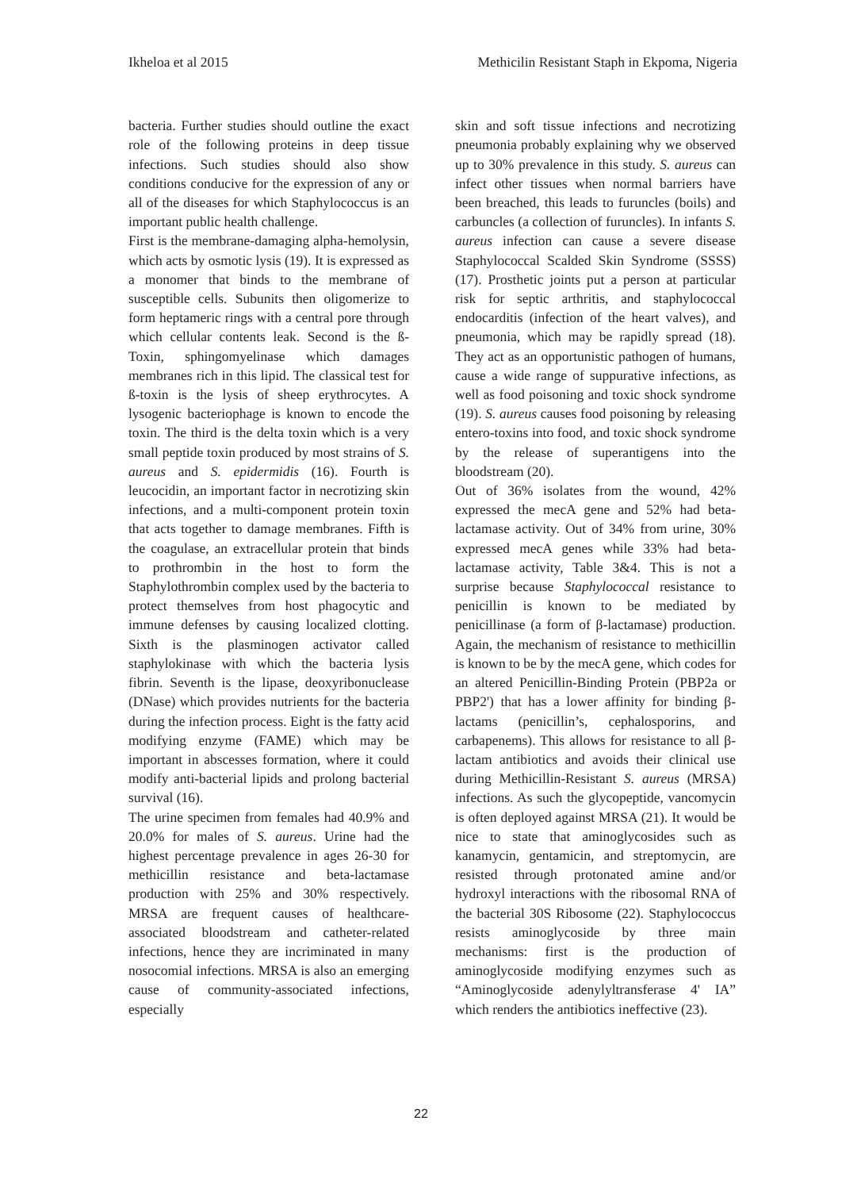Ikheloa et al 2015 Methicilin Resistant Staph in Ekpoma, Nigeria
bacteria. Further studies should outline the exact role of the following proteins in deep tissue infections. Such studies should also show conditions conducive for the expression of any or all of the diseases for which Staphylococcus is an important public health challenge.
First is the membrane-damaging alpha-hemolysin, which acts by osmotic lysis (19). It is expressed as a monomer that binds to the membrane of susceptible cells. Subunits then oligomerize to form heptameric rings with a central pore through which cellular contents leak. Second is the ß-Toxin, sphingomyelinase which damages membranes rich in this lipid. The classical test for ß-toxin is the lysis of sheep erythrocytes. A lysogenic bacteriophage is known to encode the toxin. The third is the delta toxin which is a very small peptide toxin produced by most strains of S. aureus and S. epidermidis (16). Fourth is leucocidin, an important factor in necrotizing skin infections, and a multi-component protein toxin that acts together to damage membranes. Fifth is the coagulase, an extracellular protein that binds to prothrombin in the host to form the Staphylothrombin complex used by the bacteria to protect themselves from host phagocytic and immune defenses by causing localized clotting. Sixth is the plasminogen activator called staphylokinase with which the bacteria lysis fibrin. Seventh is the lipase, deoxyribonuclease (DNase) which provides nutrients for the bacteria during the infection process. Eight is the fatty acid modifying enzyme (FAME) which may be important in abscesses formation, where it could modify anti-bacterial lipids and prolong bacterial survival (16).
The urine specimen from females had 40.9% and 20.0% for males of S. aureus. Urine had the highest percentage prevalence in ages 26-30 for methicillin resistance and beta-lactamase production with 25% and 30% respectively. MRSA are frequent causes of healthcare-associated bloodstream and catheter-related infections, hence they are incriminated in many nosocomial infections. MRSA is also an emerging cause of community-associated infections, especially
skin and soft tissue infections and necrotizing pneumonia probably explaining why we observed up to 30% prevalence in this study. S. aureus can infect other tissues when normal barriers have been breached, this leads to furuncles (boils) and carbuncles (a collection of furuncles). In infants S. aureus infection can cause a severe disease Staphylococcal Scalded Skin Syndrome (SSSS) (17). Prosthetic joints put a person at particular risk for septic arthritis, and staphylococcal endocarditis (infection of the heart valves), and pneumonia, which may be rapidly spread (18). They act as an opportunistic pathogen of humans, cause a wide range of suppurative infections, as well as food poisoning and toxic shock syndrome (19). S. aureus causes food poisoning by releasing entero-toxins into food, and toxic shock syndrome by the release of superantigens into the bloodstream (20).
Out of 36% isolates from the wound, 42% expressed the mecA gene and 52% had beta-lactamase activity. Out of 34% from urine, 30% expressed mecA genes while 33% had beta-lactamase activity, Table 3&4. This is not a surprise because Staphylococcal resistance to penicillin is known to be mediated by penicillinase (a form of β-lactamase) production. Again, the mechanism of resistance to methicillin is known to be by the mecA gene, which codes for an altered Penicillin-Binding Protein (PBP2a or PBP2') that has a lower affinity for binding β-lactams (penicillin’s, cephalosporins, and carbapenems). This allows for resistance to all β-lactam antibiotics and avoids their clinical use during Methicillin-Resistant S. aureus (MRSA) infections. As such the glycopeptide, vancomycin is often deployed against MRSA (21). It would be nice to state that aminoglycosides such as kanamycin, gentamicin, and streptomycin, are resisted through protonated amine and/or hydroxyl interactions with the ribosomal RNA of the bacterial 30S Ribosome (22). Staphylococcus resists aminoglycoside by three main mechanisms: first is the production of aminoglycoside modifying enzymes such as “Aminoglycoside adenylyltransferase 4' IA” which renders the antibiotics ineffective (23).
22